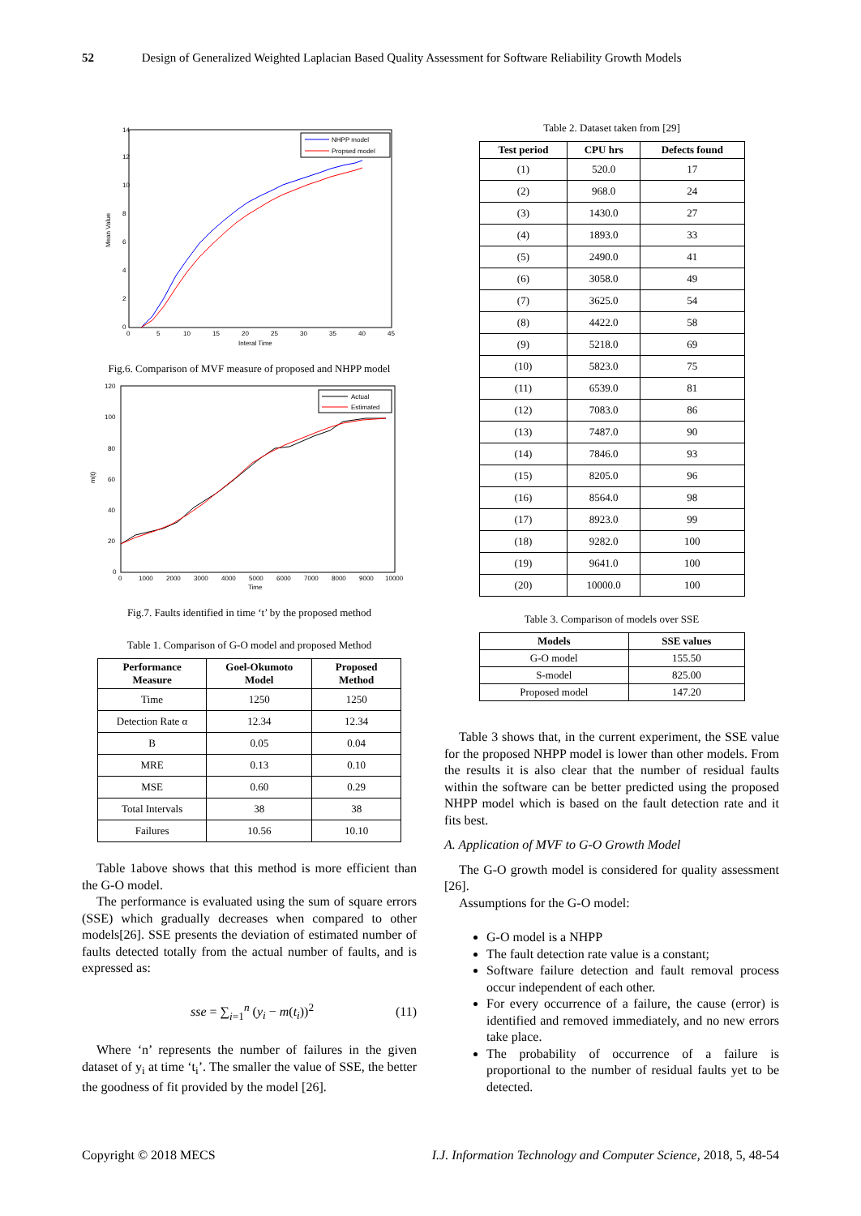52 Design of Generalized Weighted Laplacian Based Quality Assessment for Software Reliability Growth Models
14
12
10
8
6
4
2
0
0
5
10
15
20
25
30
35
40
45
Interal Time
Mean Value
NHPP model
Propsed model
Fig.6. Comparison of MVF measure of proposed and NHPP model
120
100
80
60
40
20
0
0
1000
2000
3000
4000
5000
6000
7000
8000
9000
10000
Time
m(t)
Actual
Estimated
Fig.7. Faults identified in time ‘t’ by the proposed method
Table 1. Comparison of G-O model and proposed Method
| Performance Measure | Goel-Okumoto Model | Proposed Method |
| --- | --- | --- |
| Time | 1250 | 1250 |
| Detection Rate α | 12.34 | 12.34 |
| B | 0.05 | 0.04 |
| MRE | 0.13 | 0.10 |
| MSE | 0.60 | 0.29 |
| Total Intervals | 38 | 38 |
| Failures | 10.56 | 10.10 |
Table 1above shows that this method is more efficient than the G-O model.
The performance is evaluated using the sum of square errors (SSE) which gradually decreases when compared to other models[26]. SSE presents the deviation of estimated number of faults detected totally from the actual number of faults, and is expressed as:
sse = ∑<sub>i=1</sub><sup>n</sup> (y<sub>i</sub> − m(t<sub>i</sub>))<sup>2</sup> (11)
Where ‘n’ represents the number of failures in the given dataset of y<sub>i</sub> at time ‘t<sub>i</sub>’. The smaller the value of SSE, the better the goodness of fit provided by the model [26].
Table 2. Dataset taken from [29]
| Test period | CPU hrs | Defects found |
| --- | --- | --- |
| (1) | 520.0 | 17 |
| (2) | 968.0 | 24 |
| (3) | 1430.0 | 27 |
| (4) | 1893.0 | 33 |
| (5) | 2490.0 | 41 |
| (6) | 3058.0 | 49 |
| (7) | 3625.0 | 54 |
| (8) | 4422.0 | 58 |
| (9) | 5218.0 | 69 |
| (10) | 5823.0 | 75 |
| (11) | 6539.0 | 81 |
| (12) | 7083.0 | 86 |
| (13) | 7487.0 | 90 |
| (14) | 7846.0 | 93 |
| (15) | 8205.0 | 96 |
| (16) | 8564.0 | 98 |
| (17) | 8923.0 | 99 |
| (18) | 9282.0 | 100 |
| (19) | 9641.0 | 100 |
| (20) | 10000.0 | 100 |
Table 3. Comparison of models over SSE
| Models | SSE values |
| --- | --- |
| G-O model | 155.50 |
| S-model | 825.00 |
| Proposed model | 147.20 |
Table 3 shows that, in the current experiment, the SSE value for the proposed NHPP model is lower than other models. From the results it is also clear that the number of residual faults within the software can be better predicted using the proposed NHPP model which is based on the fault detection rate and it fits best.
A. Application of MVF to G-O Growth Model
The G-O growth model is considered for quality assessment [26].
Assumptions for the G-O model:
G-O model is a NHPP
The fault detection rate value is a constant;
Software failure detection and fault removal process occur independent of each other.
For every occurrence of a failure, the cause (error) is identified and removed immediately, and no new errors take place.
The probability of occurrence of a failure is proportional to the number of residual faults yet to be detected.
Copyright © 2018 MECS I.J. Information Technology and Computer Science, 2018, 5, 48-54